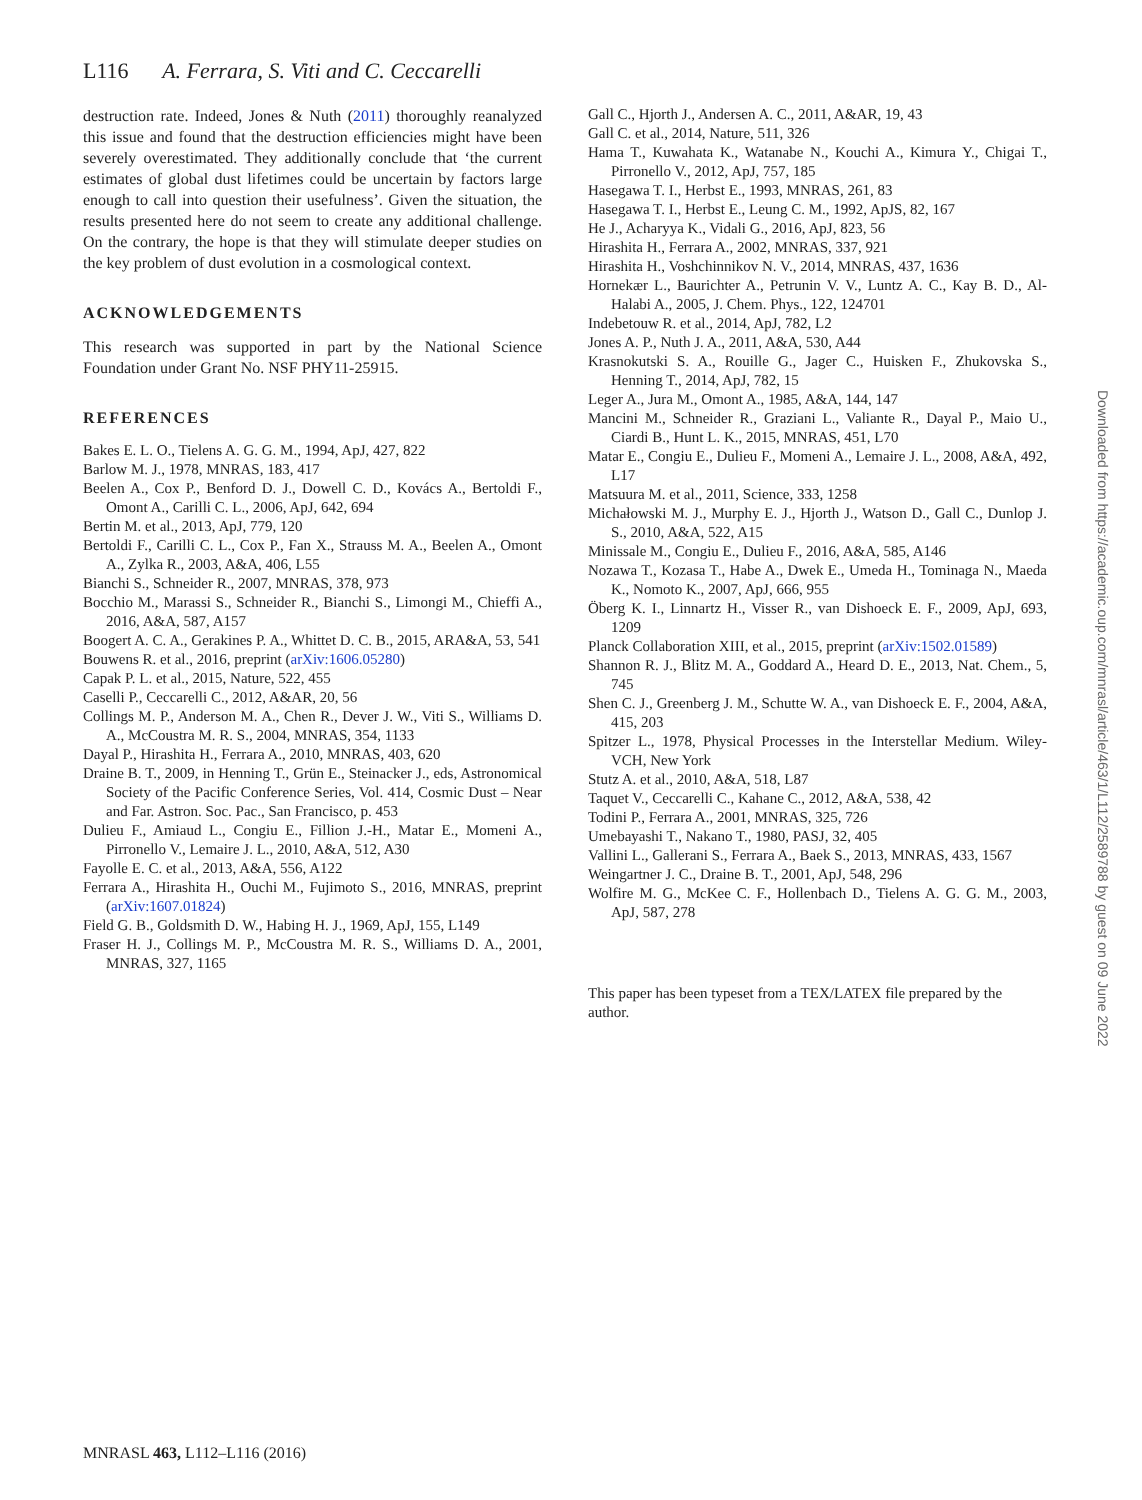L116 A. Ferrara, S. Viti and C. Ceccarelli
destruction rate. Indeed, Jones & Nuth (2011) thoroughly reanalyzed this issue and found that the destruction efficiencies might have been severely overestimated. They additionally conclude that ‘the current estimates of global dust lifetimes could be uncertain by factors large enough to call into question their usefulness’. Given the situation, the results presented here do not seem to create any additional challenge. On the contrary, the hope is that they will stimulate deeper studies on the key problem of dust evolution in a cosmological context.
ACKNOWLEDGEMENTS
This research was supported in part by the National Science Foundation under Grant No. NSF PHY11-25915.
REFERENCES
Bakes E. L. O., Tielens A. G. G. M., 1994, ApJ, 427, 822
Barlow M. J., 1978, MNRAS, 183, 417
Beelen A., Cox P., Benford D. J., Dowell C. D., Kovács A., Bertoldi F., Omont A., Carilli C. L., 2006, ApJ, 642, 694
Bertin M. et al., 2013, ApJ, 779, 120
Bertoldi F., Carilli C. L., Cox P., Fan X., Strauss M. A., Beelen A., Omont A., Zylka R., 2003, A&A, 406, L55
Bianchi S., Schneider R., 2007, MNRAS, 378, 973
Bocchio M., Marassi S., Schneider R., Bianchi S., Limongi M., Chieffi A., 2016, A&A, 587, A157
Boogert A. C. A., Gerakines P. A., Whittet D. C. B., 2015, ARA&A, 53, 541
Bouwens R. et al., 2016, preprint (arXiv:1606.05280)
Capak P. L. et al., 2015, Nature, 522, 455
Caselli P., Ceccarelli C., 2012, A&AR, 20, 56
Collings M. P., Anderson M. A., Chen R., Dever J. W., Viti S., Williams D. A., McCoustra M. R. S., 2004, MNRAS, 354, 1133
Dayal P., Hirashita H., Ferrara A., 2010, MNRAS, 403, 620
Draine B. T., 2009, in Henning T., Grün E., Steinacker J., eds, Astronomical Society of the Pacific Conference Series, Vol. 414, Cosmic Dust – Near and Far. Astron. Soc. Pac., San Francisco, p. 453
Dulieu F., Amiaud L., Congiu E., Fillion J.-H., Matar E., Momeni A., Pirronello V., Lemaire J. L., 2010, A&A, 512, A30
Fayolle E. C. et al., 2013, A&A, 556, A122
Ferrara A., Hirashita H., Ouchi M., Fujimoto S., 2016, MNRAS, preprint (arXiv:1607.01824)
Field G. B., Goldsmith D. W., Habing H. J., 1969, ApJ, 155, L149
Fraser H. J., Collings M. P., McCoustra M. R. S., Williams D. A., 2001, MNRAS, 327, 1165
Gall C., Hjorth J., Andersen A. C., 2011, A&AR, 19, 43
Gall C. et al., 2014, Nature, 511, 326
Hama T., Kuwahata K., Watanabe N., Kouchi A., Kimura Y., Chigai T., Pirronello V., 2012, ApJ, 757, 185
Hasegawa T. I., Herbst E., 1993, MNRAS, 261, 83
Hasegawa T. I., Herbst E., Leung C. M., 1992, ApJS, 82, 167
He J., Acharyya K., Vidali G., 2016, ApJ, 823, 56
Hirashita H., Ferrara A., 2002, MNRAS, 337, 921
Hirashita H., Voshchinnikov N. V., 2014, MNRAS, 437, 1636
Hornekær L., Baurichter A., Petrunin V. V., Luntz A. C., Kay B. D., Al-Halabi A., 2005, J. Chem. Phys., 122, 124701
Indebetouw R. et al., 2014, ApJ, 782, L2
Jones A. P., Nuth J. A., 2011, A&A, 530, A44
Krasnokutski S. A., Rouille G., Jager C., Huisken F., Zhukovska S., Henning T., 2014, ApJ, 782, 15
Leger A., Jura M., Omont A., 1985, A&A, 144, 147
Mancini M., Schneider R., Graziani L., Valiante R., Dayal P., Maio U., Ciardi B., Hunt L. K., 2015, MNRAS, 451, L70
Matar E., Congiu E., Dulieu F., Momeni A., Lemaire J. L., 2008, A&A, 492, L17
Matsuura M. et al., 2011, Science, 333, 1258
Michałowski M. J., Murphy E. J., Hjorth J., Watson D., Gall C., Dunlop J. S., 2010, A&A, 522, A15
Minissale M., Congiu E., Dulieu F., 2016, A&A, 585, A146
Nozawa T., Kozasa T., Habe A., Dwek E., Umeda H., Tominaga N., Maeda K., Nomoto K., 2007, ApJ, 666, 955
Öberg K. I., Linnartz H., Visser R., van Dishoeck E. F., 2009, ApJ, 693, 1209
Planck Collaboration XIII, et al., 2015, preprint (arXiv:1502.01589)
Shannon R. J., Blitz M. A., Goddard A., Heard D. E., 2013, Nat. Chem., 5, 745
Shen C. J., Greenberg J. M., Schutte W. A., van Dishoeck E. F., 2004, A&A, 415, 203
Spitzer L., 1978, Physical Processes in the Interstellar Medium. Wiley-VCH, New York
Stutz A. et al., 2010, A&A, 518, L87
Taquet V., Ceccarelli C., Kahane C., 2012, A&A, 538, 42
Todini P., Ferrara A., 2001, MNRAS, 325, 726
Umebayashi T., Nakano T., 1980, PASJ, 32, 405
Vallini L., Gallerani S., Ferrara A., Baek S., 2013, MNRAS, 433, 1567
Weingartner J. C., Draine B. T., 2001, ApJ, 548, 296
Wolfire M. G., McKee C. F., Hollenbach D., Tielens A. G. G. M., 2003, ApJ, 587, 278
This paper has been typeset from a TEX/LATEX file prepared by the author.
MNRASL 463, L112–L116 (2016)
Downloaded from https://academic.oup.com/mnrasl/article/463/1/L112/2589788 by guest on 09 June 2022